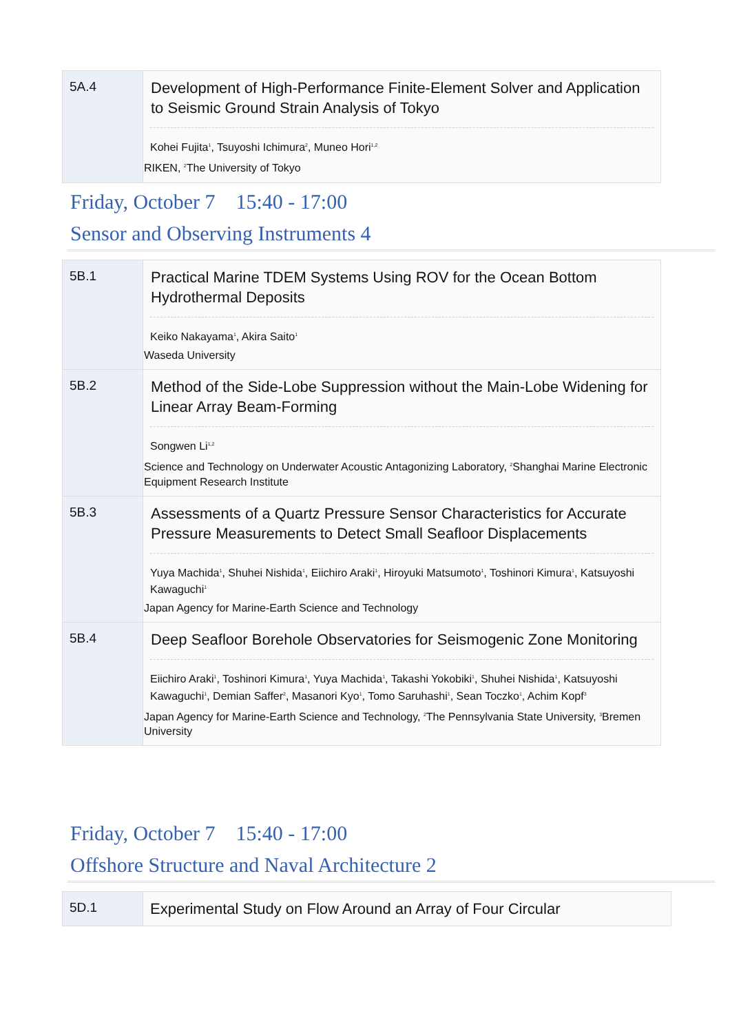| 5A.4 | Development of High-Performance Finite-Element Solver and Application to Seismic Ground Strain Analysis of Tokyo Kohei Fujita<sup>1</sup>, Tsuyoshi Ichimura<sup>2</sup>, Muneo Hori<sup>1,2</sup> RIKEN, <sup>2</sup>The University of Tokyo |
Friday, October 7 15:40 - 17:00
Sensor and Observing Instruments 4
| 5B.1 | Practical Marine TDEM Systems Using ROV for the Ocean Bottom Hydrothermal Deposits Keiko Nakayama<sup>1</sup>, Akira Saito<sup>1</sup> Waseda University |
| 5B.2 | Method of the Side-Lobe Suppression without the Main-Lobe Widening for Linear Array Beam-Forming Songwen Li<sup>1,2</sup> Science and Technology on Underwater Acoustic Antagonizing Laboratory, <sup>2</sup>Shanghai Marine Electronic Equipment Research Institute |
| 5B.3 | Assessments of a Quartz Pressure Sensor Characteristics for Accurate Pressure Measurements to Detect Small Seafloor Displacements Yuya Machida<sup>1</sup>, Shuhei Nishida<sup>1</sup>, Eiichiro Araki<sup>1</sup>, Hiroyuki Matsumoto<sup>1</sup>, Toshinori Kimura<sup>1</sup>, Katsuyoshi Kawaguchi<sup>1</sup> Japan Agency for Marine-Earth Science and Technology |
| 5B.4 | Deep Seafloor Borehole Observatories for Seismogenic Zone Monitoring Eiichiro Araki<sup>1</sup>, Toshinori Kimura<sup>1</sup>, Yuya Machida<sup>1</sup>, Takashi Yokobiki<sup>1</sup>, Shuhei Nishida<sup>1</sup>, Katsuyoshi Kawaguchi<sup>1</sup>, Demian Saffer<sup>2</sup>, Masanori Kyo<sup>1</sup>, Tomo Saruhashi<sup>1</sup>, Sean Toczko<sup>1</sup>, Achim Kopf<sup>3</sup> Japan Agency for Marine-Earth Science and Technology, <sup>2</sup>The Pennsylvania State University, <sup>3</sup>Bremen University |
Friday, October 7 15:40 - 17:00
Offshore Structure and Naval Architecture 2
| 5D.1 | Experimental Study on Flow Around an Array of Four Circular |